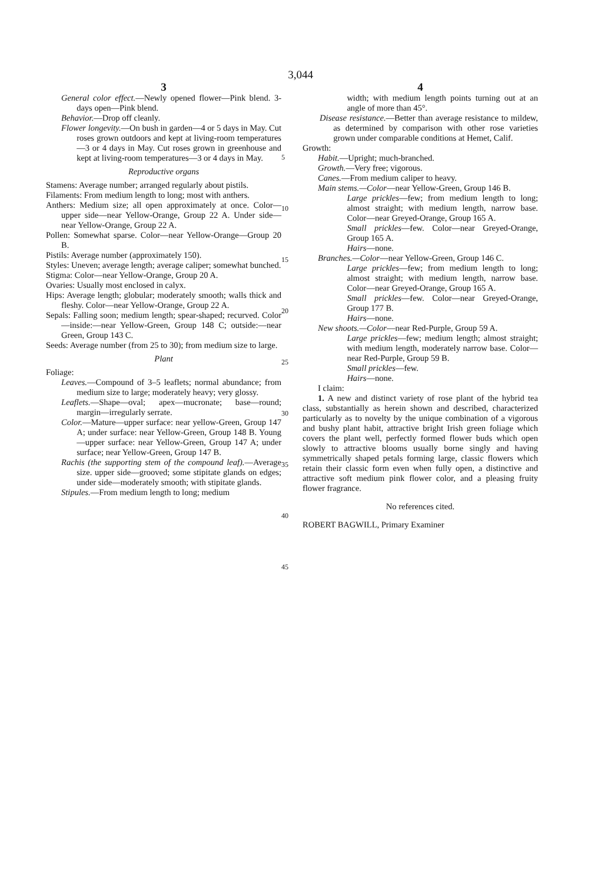3,044
3
General color effect.—Newly opened flower—Pink blend. 3-days open—Pink blend.
Behavior.—Drop off cleanly.
Flower longevity.—On bush in garden—4 or 5 days in May. Cut roses grown outdoors and kept at living-room temperatures—3 or 4 days in May. Cut roses grown in greenhouse and kept at living-room temperatures—3 or 4 days in May.
Reproductive organs
Stamens: Average number; arranged regularly about pistils.
Filaments: From medium length to long; most with anthers.
Anthers: Medium size; all open approximately at once. Color—upper side—near Yellow-Orange, Group 22 A. Under side—near Yellow-Orange, Group 22 A.
Pollen: Somewhat sparse. Color—near Yellow-Orange—Group 20 B.
Pistils: Average number (approximately 150).
Styles: Uneven; average length; average caliper; somewhat bunched.
Stigma: Color—near Yellow-Orange, Group 20 A.
Ovaries: Usually most enclosed in calyx.
Hips: Average length; globular; moderately smooth; walls thick and fleshy. Color—near Yellow-Orange, Group 22 A.
Sepals: Falling soon; medium length; spear-shaped; recurved. Color—inside:—near Yellow-Green, Group 148 C; outside:—near Green, Group 143 C.
Seeds: Average number (from 25 to 30); from medium size to large.
Plant
Foliage:
Leaves.—Compound of 3–5 leaflets; normal abundance; from medium size to large; moderately heavy; very glossy.
Leaflets.—Shape—oval; apex—mucronate; base—round; margin—irregularly serrate.
Color.—Mature—upper surface: near yellow-Green, Group 147 A; under surface: near Yellow-Green, Group 148 B. Young—upper surface: near Yellow-Green, Group 147 A; under surface; near Yellow-Green, Group 147 B.
Rachis (the supporting stem of the compound leaf).—Average size. upper side—grooved; some stipitate glands on edges; under side—moderately smooth; with stipitate glands.
Stipules.—From medium length to long; medium
5
10
15
20
25
30
35
40
45
4
width; with medium length points turning out at an angle of more than 45°.
Disease resistance.—Better than average resistance to mildew, as determined by comparison with other rose varieties grown under comparable conditions at Hemet, Calif.
Growth:
Habit.—Upright; much-branched.
Growth.—Very free; vigorous.
Canes.—From medium caliper to heavy.
Main stems.—Color—near Yellow-Green, Group 146 B.
Large prickles—few; from medium length to long; almost straight; with medium length, narrow base. Color—near Greyed-Orange, Group 165 A.
Small prickles—few. Color—near Greyed-Orange, Group 165 A.
Hairs—none.
Branches.—Color—near Yellow-Green, Group 146 C.
Large prickles—few; from medium length to long; almost straight; with medium length, narrow base. Color—near Greyed-Orange, Group 165 A.
Small prickles—few. Color—near Greyed-Orange, Group 177 B.
Hairs—none.
New shoots.—Color—near Red-Purple, Group 59 A.
Large prickles—few; medium length; almost straight; with medium length, moderately narrow base. Color—near Red-Purple, Group 59 B.
Small prickles—few.
Hairs—none.
I claim:
1. A new and distinct variety of rose plant of the hybrid tea class, substantially as herein shown and described, characterized particularly as to novelty by the unique combination of a vigorous and bushy plant habit, attractive bright Irish green foliage which covers the plant well, perfectly formed flower buds which open slowly to attractive blooms usually borne singly and having symmetrically shaped petals forming large, classic flowers which retain their classic form even when fully open, a distinctive and attractive soft medium pink flower color, and a pleasing fruity flower fragrance.
No references cited.
ROBERT BAGWILL, Primary Examiner